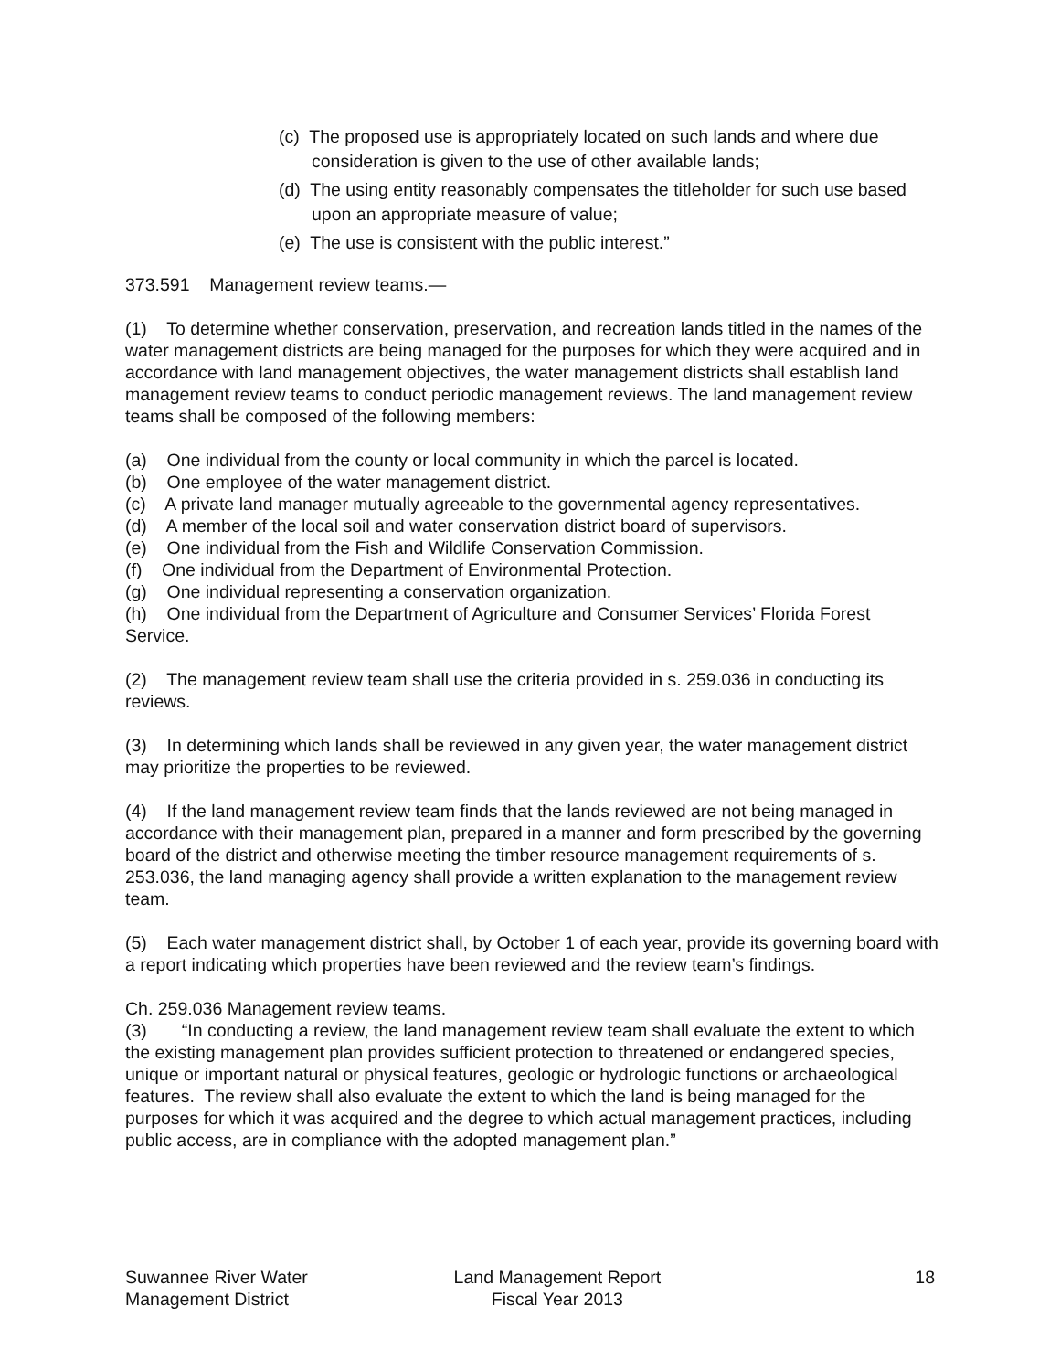(c) The proposed use is appropriately located on such lands and where due consideration is given to the use of other available lands;
(d) The using entity reasonably compensates the titleholder for such use based upon an appropriate measure of value;
(e) The use is consistent with the public interest.”
373.591 Management review teams.—
(1) To determine whether conservation, preservation, and recreation lands titled in the names of the water management districts are being managed for the purposes for which they were acquired and in accordance with land management objectives, the water management districts shall establish land management review teams to conduct periodic management reviews. The land management review teams shall be composed of the following members:
(a) One individual from the county or local community in which the parcel is located.
(b) One employee of the water management district.
(c) A private land manager mutually agreeable to the governmental agency representatives.
(d) A member of the local soil and water conservation district board of supervisors.
(e) One individual from the Fish and Wildlife Conservation Commission.
(f) One individual from the Department of Environmental Protection.
(g) One individual representing a conservation organization.
(h) One individual from the Department of Agriculture and Consumer Services’ Florida Forest Service.
(2) The management review team shall use the criteria provided in s. 259.036 in conducting its reviews.
(3) In determining which lands shall be reviewed in any given year, the water management district may prioritize the properties to be reviewed.
(4) If the land management review team finds that the lands reviewed are not being managed in accordance with their management plan, prepared in a manner and form prescribed by the governing board of the district and otherwise meeting the timber resource management requirements of s. 253.036, the land managing agency shall provide a written explanation to the management review team.
(5) Each water management district shall, by October 1 of each year, provide its governing board with a report indicating which properties have been reviewed and the review team’s findings.
Ch. 259.036 Management review teams.
(3) “In conducting a review, the land management review team shall evaluate the extent to which the existing management plan provides sufficient protection to threatened or endangered species, unique or important natural or physical features, geologic or hydrologic functions or archaeological features. The review shall also evaluate the extent to which the land is being managed for the purposes for which it was acquired and the degree to which actual management practices, including public access, are in compliance with the adopted management plan.”
Suwannee River Water
Management District
Land Management Report
Fiscal Year 2013
18